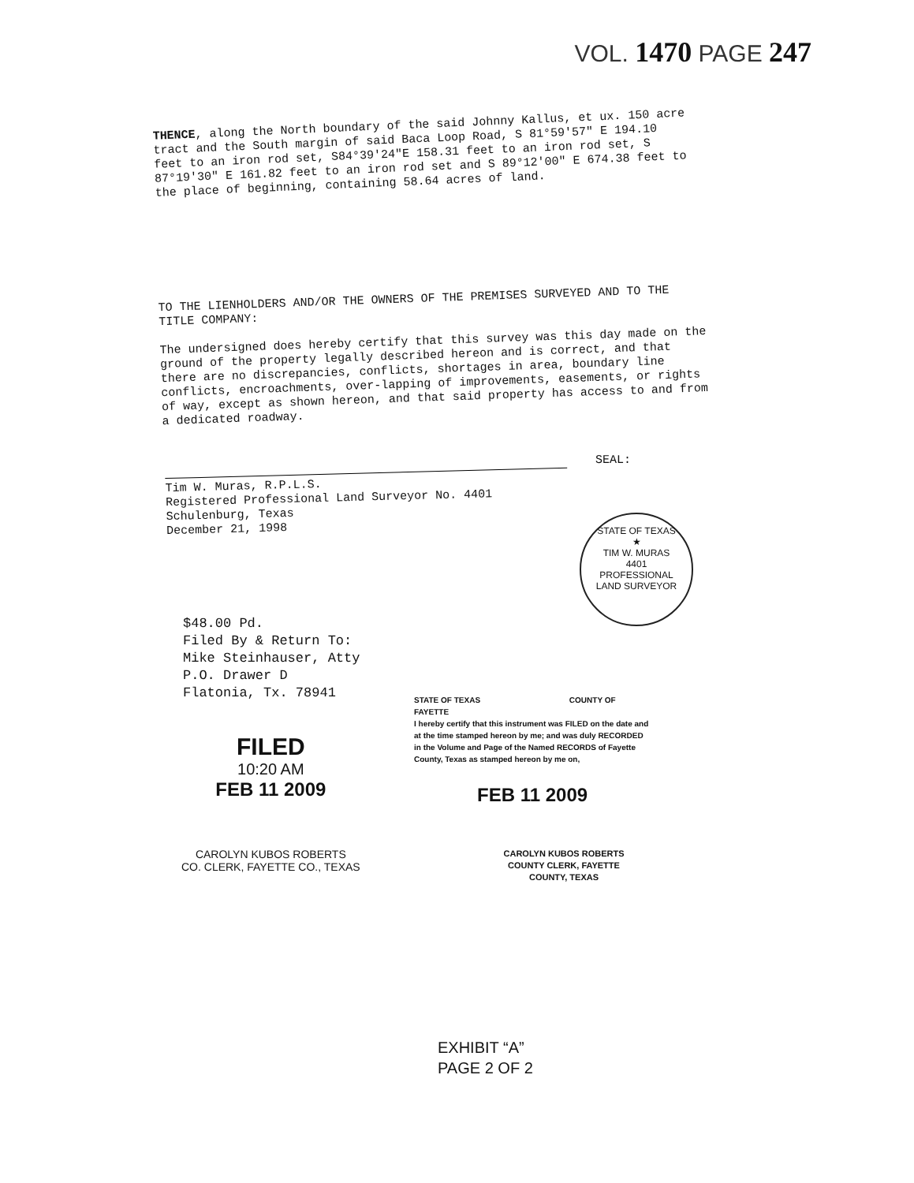VOL. 1470 PAGE 247
THENCE, along the North boundary of the said Johnny Kallus, et ux. 150 acre tract and the South margin of said Baca Loop Road, S 81°59'57" E 194.10 feet to an iron rod set, S84°39'24"E 158.31 feet to an iron rod set, S 87°19'30" E 161.82 feet to an iron rod set and S 89°12'00" E 674.38 feet to the place of beginning, containing 58.64 acres of land.
TO THE LIENHOLDERS AND/OR THE OWNERS OF THE PREMISES SURVEYED AND TO THE TITLE COMPANY:
The undersigned does hereby certify that this survey was this day made on the ground of the property legally described hereon and is correct, and that there are no discrepancies, conflicts, shortages in area, boundary line conflicts, encroachments, over-lapping of improvements, easements, or rights of way, except as shown hereon, and that said property has access to and from a dedicated roadway.
Tim W. Muras, R.P.L.S.
Registered Professional Land Surveyor No. 4401
Schulenburg, Texas
December 21, 1998
SEAL:
STATE OF TEXAS
★
TIM W. MURAS
4401
PROFESSIONAL
LAND SURVEYOR
$48.00 Pd.
Filed By & Return To:
Mike Steinhauser, Atty
P.O. Drawer D
Flatonia, Tx. 78941
FILED
10:20 AM
FEB 11 2009
CAROLYN KUBOS ROBERTS
CO. CLERK, FAYETTE CO., TEXAS
STATE OF TEXAS COUNTY OF FAYETTE
I hereby certify that this instrument was FILED on the date and at the time stamped hereon by me; and was duly RECORDED in the Volume and Page of the Named RECORDS of Fayette County, Texas as stamped hereon by me on,
FEB 11 2009
CAROLYN KUBOS ROBERTS
COUNTY CLERK, FAYETTE COUNTY, TEXAS
EXHIBIT “A”
PAGE 2 OF 2